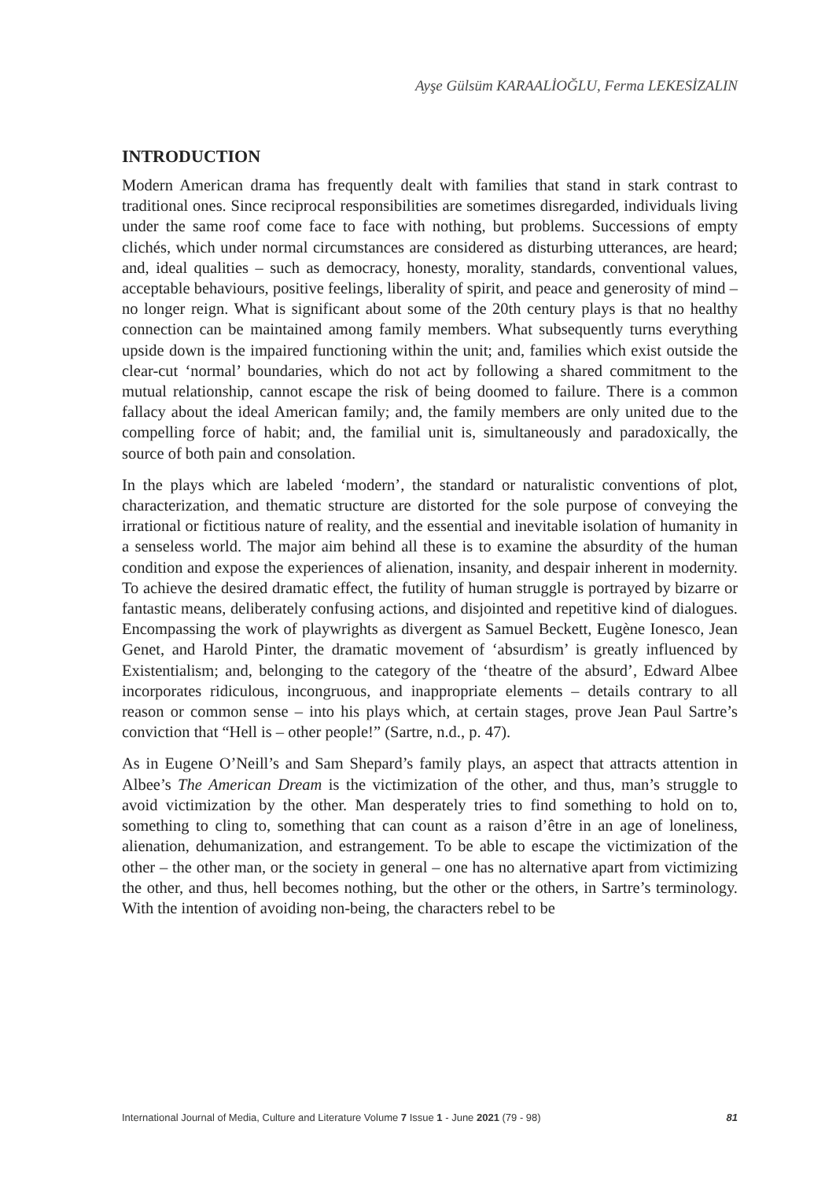Ayşe Gülsüm KARAALİOĞLU, Ferma LEKESİZALIN
INTRODUCTION
Modern American drama has frequently dealt with families that stand in stark contrast to traditional ones. Since reciprocal responsibilities are sometimes disregarded, individuals living under the same roof come face to face with nothing, but problems. Successions of empty clichés, which under normal circumstances are considered as disturbing utterances, are heard; and, ideal qualities – such as democracy, honesty, morality, standards, conventional values, acceptable behaviours, positive feelings, liberality of spirit, and peace and generosity of mind – no longer reign. What is significant about some of the 20th century plays is that no healthy connection can be maintained among family members. What subsequently turns everything upside down is the impaired functioning within the unit; and, families which exist outside the clear-cut ‘normal’ boundaries, which do not act by following a shared commitment to the mutual relationship, cannot escape the risk of being doomed to failure. There is a common fallacy about the ideal American family; and, the family members are only united due to the compelling force of habit; and, the familial unit is, simultaneously and paradoxically, the source of both pain and consolation.
In the plays which are labeled ‘modern’, the standard or naturalistic conventions of plot, characterization, and thematic structure are distorted for the sole purpose of conveying the irrational or fictitious nature of reality, and the essential and inevitable isolation of humanity in a senseless world. The major aim behind all these is to examine the absurdity of the human condition and expose the experiences of alienation, insanity, and despair inherent in modernity. To achieve the desired dramatic effect, the futility of human struggle is portrayed by bizarre or fantastic means, deliberately confusing actions, and disjointed and repetitive kind of dialogues. Encompassing the work of playwrights as divergent as Samuel Beckett, Eugène Ionesco, Jean Genet, and Harold Pinter, the dramatic movement of ‘absurdism’ is greatly influenced by Existentialism; and, belonging to the category of the ‘theatre of the absurd’, Edward Albee incorporates ridiculous, incongruous, and inappropriate elements – details contrary to all reason or common sense – into his plays which, at certain stages, prove Jean Paul Sartre’s conviction that “Hell is – other people!” (Sartre, n.d., p. 47).
As in Eugene O’Neill’s and Sam Shepard’s family plays, an aspect that attracts attention in Albee’s The American Dream is the victimization of the other, and thus, man’s struggle to avoid victimization by the other. Man desperately tries to find something to hold on to, something to cling to, something that can count as a raison d’être in an age of loneliness, alienation, dehumanization, and estrangement. To be able to escape the victimization of the other – the other man, or the society in general – one has no alternative apart from victimizing the other, and thus, hell becomes nothing, but the other or the others, in Sartre’s terminology. With the intention of avoiding non-being, the characters rebel to be
International Journal of Media, Culture and Literature Volume 7 Issue 1 - June 2021 (79 - 98) 81